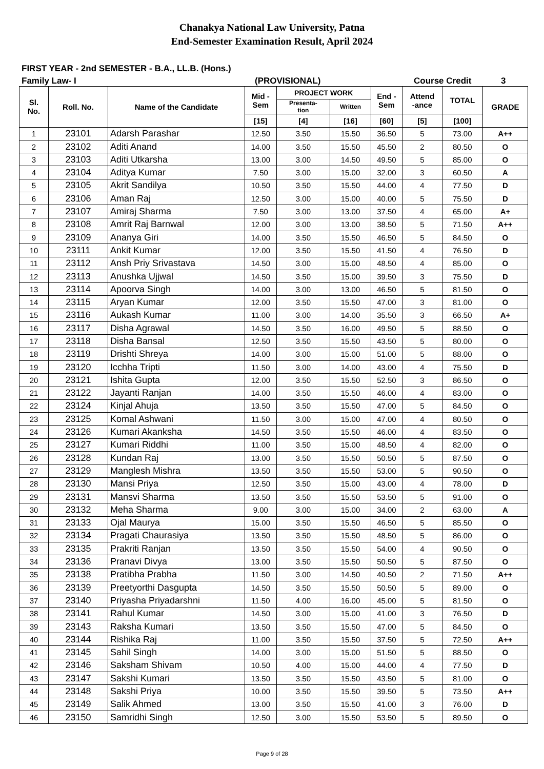Chanakya National Law University, Patna
End-Semester Examination Result, April 2024
FIRST YEAR - 2nd SEMESTER - B.A., LL.B. (Hons.)
Family Law- I (PROVISIONAL) Course Credit 3
| Sl. No. | Roll. No. | Name of the Candidate | Mid - Sem | PROJECT WORK | | End - Sem | Attend -ance | TOTAL | GRADE |
| --- | --- | --- | --- | --- | --- | --- | --- | --- | --- |
| | | | | Presenta- tion | Written | | | | |
| | | | [15] | [4] | [16] | [60] | [5] | [100] | |
| 1 | 23101 | Adarsh Parashar | 12.50 | 3.50 | 15.50 | 36.50 | 5 | 73.00 | A++ |
| 2 | 23102 | Aditi Anand | 14.00 | 3.50 | 15.50 | 45.50 | 2 | 80.50 | O |
| 3 | 23103 | Aditi Utkarsha | 13.00 | 3.00 | 14.50 | 49.50 | 5 | 85.00 | O |
| 4 | 23104 | Aditya Kumar | 7.50 | 3.00 | 15.00 | 32.00 | 3 | 60.50 | A |
| 5 | 23105 | Akrit Sandilya | 10.50 | 3.50 | 15.50 | 44.00 | 4 | 77.50 | D |
| 6 | 23106 | Aman Raj | 12.50 | 3.00 | 15.00 | 40.00 | 5 | 75.50 | D |
| 7 | 23107 | Amiraj Sharma | 7.50 | 3.00 | 13.00 | 37.50 | 4 | 65.00 | A+ |
| 8 | 23108 | Amrit Raj Barnwal | 12.00 | 3.00 | 13.00 | 38.50 | 5 | 71.50 | A++ |
| 9 | 23109 | Ananya Giri | 14.00 | 3.50 | 15.50 | 46.50 | 5 | 84.50 | O |
| 10 | 23111 | Ankit Kumar | 12.00 | 3.50 | 15.50 | 41.50 | 4 | 76.50 | D |
| 11 | 23112 | Ansh Priy Srivastava | 14.50 | 3.00 | 15.00 | 48.50 | 4 | 85.00 | O |
| 12 | 23113 | Anushka Ujjwal | 14.50 | 3.50 | 15.00 | 39.50 | 3 | 75.50 | D |
| 13 | 23114 | Apoorva Singh | 14.00 | 3.00 | 13.00 | 46.50 | 5 | 81.50 | O |
| 14 | 23115 | Aryan Kumar | 12.00 | 3.50 | 15.50 | 47.00 | 3 | 81.00 | O |
| 15 | 23116 | Aukash Kumar | 11.00 | 3.00 | 14.00 | 35.50 | 3 | 66.50 | A+ |
| 16 | 23117 | Disha Agrawal | 14.50 | 3.50 | 16.00 | 49.50 | 5 | 88.50 | O |
| 17 | 23118 | Disha Bansal | 12.50 | 3.50 | 15.50 | 43.50 | 5 | 80.00 | O |
| 18 | 23119 | Drishti Shreya | 14.00 | 3.00 | 15.00 | 51.00 | 5 | 88.00 | O |
| 19 | 23120 | Icchha Tripti | 11.50 | 3.00 | 14.00 | 43.00 | 4 | 75.50 | D |
| 20 | 23121 | Ishita Gupta | 12.00 | 3.50 | 15.50 | 52.50 | 3 | 86.50 | O |
| 21 | 23122 | Jayanti Ranjan | 14.00 | 3.50 | 15.50 | 46.00 | 4 | 83.00 | O |
| 22 | 23124 | Kinjal Ahuja | 13.50 | 3.50 | 15.50 | 47.00 | 5 | 84.50 | O |
| 23 | 23125 | Komal Ashwani | 11.50 | 3.00 | 15.00 | 47.00 | 4 | 80.50 | O |
| 24 | 23126 | Kumari Akanksha | 14.50 | 3.50 | 15.50 | 46.00 | 4 | 83.50 | O |
| 25 | 23127 | Kumari Riddhi | 11.00 | 3.50 | 15.00 | 48.50 | 4 | 82.00 | O |
| 26 | 23128 | Kundan Raj | 13.00 | 3.50 | 15.50 | 50.50 | 5 | 87.50 | O |
| 27 | 23129 | Manglesh Mishra | 13.50 | 3.50 | 15.50 | 53.00 | 5 | 90.50 | O |
| 28 | 23130 | Mansi Priya | 12.50 | 3.50 | 15.00 | 43.00 | 4 | 78.00 | D |
| 29 | 23131 | Mansvi Sharma | 13.50 | 3.50 | 15.50 | 53.50 | 5 | 91.00 | O |
| 30 | 23132 | Meha Sharma | 9.00 | 3.00 | 15.00 | 34.00 | 2 | 63.00 | A |
| 31 | 23133 | Ojal Maurya | 15.00 | 3.50 | 15.50 | 46.50 | 5 | 85.50 | O |
| 32 | 23134 | Pragati Chaurasiya | 13.50 | 3.50 | 15.50 | 48.50 | 5 | 86.00 | O |
| 33 | 23135 | Prakriti Ranjan | 13.50 | 3.50 | 15.50 | 54.00 | 4 | 90.50 | O |
| 34 | 23136 | Pranavi Divya | 13.00 | 3.50 | 15.50 | 50.50 | 5 | 87.50 | O |
| 35 | 23138 | Pratibha Prabha | 11.50 | 3.00 | 14.50 | 40.50 | 2 | 71.50 | A++ |
| 36 | 23139 | Preetyorthi Dasgupta | 14.50 | 3.50 | 15.50 | 50.50 | 5 | 89.00 | O |
| 37 | 23140 | Priyasha Priyadarshni | 11.50 | 4.00 | 16.00 | 45.00 | 5 | 81.50 | O |
| 38 | 23141 | Rahul Kumar | 14.50 | 3.00 | 15.00 | 41.00 | 3 | 76.50 | D |
| 39 | 23143 | Raksha Kumari | 13.50 | 3.50 | 15.50 | 47.00 | 5 | 84.50 | O |
| 40 | 23144 | Rishika Raj | 11.00 | 3.50 | 15.50 | 37.50 | 5 | 72.50 | A++ |
| 41 | 23145 | Sahil Singh | 14.00 | 3.00 | 15.00 | 51.50 | 5 | 88.50 | O |
| 42 | 23146 | Saksham Shivam | 10.50 | 4.00 | 15.00 | 44.00 | 4 | 77.50 | D |
| 43 | 23147 | Sakshi Kumari | 13.50 | 3.50 | 15.50 | 43.50 | 5 | 81.00 | O |
| 44 | 23148 | Sakshi Priya | 10.00 | 3.50 | 15.50 | 39.50 | 5 | 73.50 | A++ |
| 45 | 23149 | Salik Ahmed | 13.00 | 3.50 | 15.50 | 41.00 | 3 | 76.00 | D |
| 46 | 23150 | Samridhi Singh | 12.50 | 3.00 | 15.50 | 53.50 | 5 | 89.50 | O |
Page 9 of 28